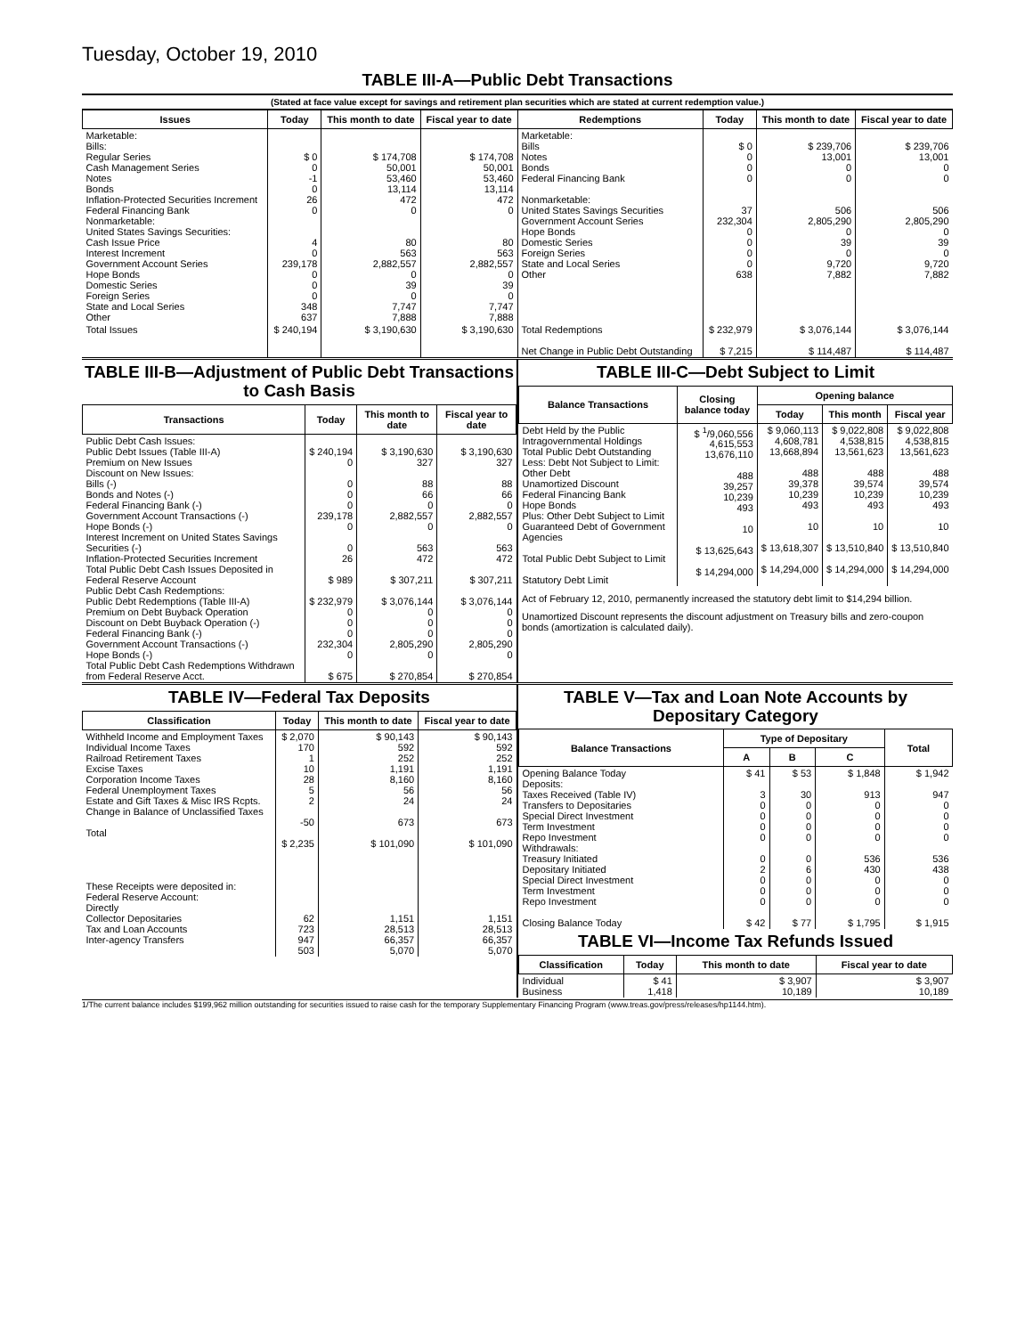Tuesday, October 19, 2010
TABLE III-A—Public Debt Transactions
(Stated at face value except for savings and retirement plan securities which are stated at current redemption value.)
| Issues | Today | This month to date | Fiscal year to date | Redemptions | Today | This month to date | Fiscal year to date |
| --- | --- | --- | --- | --- | --- | --- | --- |
| Marketable: Bills: Regular Series Cash Management Series Notes Bonds Inflation-Protected Securities Increment Federal Financing Bank Nonmarketable: United States Savings Securities: Cash Issue Price Interest Increment Government Account Series Hope Bonds Domestic Series Foreign Series State and Local Series Other | $ 0 0 -1 0 26 0 4 0 239,178 0 0 0 348 637 | $ 174,708 50,001 53,460 13,114 472 0 80 563 2,882,557 0 39 0 7,747 7,888 | $ 174,708 50,001 53,460 13,114 472 0 80 563 2,882,557 0 39 0 7,747 7,888 | Marketable: Bills Notes Bonds Federal Financing Bank Nonmarketable: United States Savings Securities Government Account Series Hope Bonds Domestic Series Foreign Series State and Local Series Other | $ 0 0 0 0 37 232,304 0 0 0 0 638 | $ 239,706 13,001 0 0 506 2,805,290 0 39 0 9,720 7,882 | $ 239,706 13,001 0 0 506 2,805,290 0 39 0 9,720 7,882 |
| Total Issues | $ 240,194 | $ 3,190,630 | $ 3,190,630 | Total Redemptions Net Change in Public Debt Outstanding | $ 232,979 $ 7,215 | $ 3,076,144 $ 114,487 | $ 3,076,144 $ 114,487 |
TABLE III-B—Adjustment of Public Debt Transactions to Cash Basis
| Transactions | Today | This month to date | Fiscal year to date |
| --- | --- | --- | --- |
| Public Debt Cash Issues: Public Debt Issues (Table III-A) Premium on New Issues Discount on New Issues: Bills (-) Bonds and Notes (-) Federal Financing Bank (-) Government Account Transactions (-) Hope Bonds (-) Interest Increment on United States Savings Securities (-) Inflation-Protected Securities Increment Total Public Debt Cash Issues Deposited in Federal Reserve Account Public Debt Cash Redemptions: Public Debt Redemptions (Table III-A) Premium on Debt Buyback Operation Discount on Debt Buyback Operation (-) Federal Financing Bank (-) Government Account Transactions (-) Hope Bonds (-) Total Public Debt Cash Redemptions Withdrawn from Federal Reserve Acct. | $ 240,194 0 0 0 0 239,178 0 0 26 $ 989 $ 232,979 0 0 0 232,304 0 $ 675 | $ 3,190,630 327 88 66 0 2,882,557 0 563 472 $ 307,211 $ 3,076,144 0 0 0 2,805,290 0 $ 270,854 | $ 3,190,630 327 88 66 0 2,882,557 0 563 472 $ 307,211 $ 3,076,144 0 0 0 2,805,290 0 $ 270,854 |
TABLE III-C—Debt Subject to Limit
| Balance Transactions | Closing balance today | Opening balance | | |
| --- | --- | --- | --- | --- |
| | | Today | This month | Fiscal year |
| Debt Held by the Public Intragovernmental Holdings Total Public Debt Outstanding Less: Debt Not Subject to Limit: Other Debt Unamortized Discount Federal Financing Bank Hope Bonds Plus: Other Debt Subject to Limit Guaranteed Debt of Government Agencies Total Public Debt Subject to Limit Statutory Debt Limit | $ <sup>1</sup>/9,060,556 4,615,553 13,676,110 488 39,257 10,239 493 10 $ 13,625,643 $ 14,294,000 | $ 9,060,113 4,608,781 13,668,894 488 39,378 10,239 493 10 $ 13,618,307 $ 14,294,000 | $ 9,022,808 4,538,815 13,561,623 488 39,574 10,239 493 10 $ 13,510,840 $ 14,294,000 | $ 9,022,808 4,538,815 13,561,623 488 39,574 10,239 493 10 $ 13,510,840 $ 14,294,000 |
Act of February 12, 2010, permanently increased the statutory debt limit to $14,294 billion.
Unamortized Discount represents the discount adjustment on Treasury bills and zero-coupon bonds (amortization is calculated daily).
TABLE IV—Federal Tax Deposits
| Classification | Today | This month to date | Fiscal year to date |
| --- | --- | --- | --- |
| Withheld Income and Employment Taxes Individual Income Taxes Railroad Retirement Taxes Excise Taxes Corporation Income Taxes Federal Unemployment Taxes Estate and Gift Taxes & Misc IRS Rcpts. Change in Balance of Unclassified Taxes Total These Receipts were deposited in: Federal Reserve Account: Directly Collector Depositaries Tax and Loan Accounts Inter-agency Transfers | $ 2,070 170 1 10 28 5 2 -50 $ 2,235 62 723 947 503 | $ 90,143 592 252 1,191 8,160 56 24 673 $ 101,090 1,151 28,513 66,357 5,070 | $ 90,143 592 252 1,191 8,160 56 24 673 $ 101,090 1,151 28,513 66,357 5,070 |
TABLE V—Tax and Loan Note Accounts by Depositary Category
| Balance Transactions | Type of Depositary | | | Total |
| --- | --- | --- | --- | --- |
| | A | B | C | |
| Opening Balance Today Deposits: Taxes Received (Table IV) Transfers to Depositaries Special Direct Investment Term Investment Repo Investment Withdrawals: Treasury Initiated Depositary Initiated Special Direct Investment Term Investment Repo Investment Closing Balance Today | $ 41 3 0 0 0 0 0 2 0 0 0 $ 42 | $ 53 30 0 0 0 0 0 6 0 0 0 $ 77 | $ 1,848 913 0 0 0 0 536 430 0 0 0 $ 1,795 | $ 1,942 947 0 0 0 0 536 438 0 0 0 $ 1,915 |
TABLE VI—Income Tax Refunds Issued
| Classification | Today | This month to date | Fiscal year to date |
| --- | --- | --- | --- |
| Individual Business | $ 41 1,418 | $ 3,907 10,189 | $ 3,907 10,189 |
1/The current balance includes $199,962 million outstanding for securities issued to raise cash for the temporary Supplementary Financing Program (www.treas.gov/press/releases/hp1144.htm).